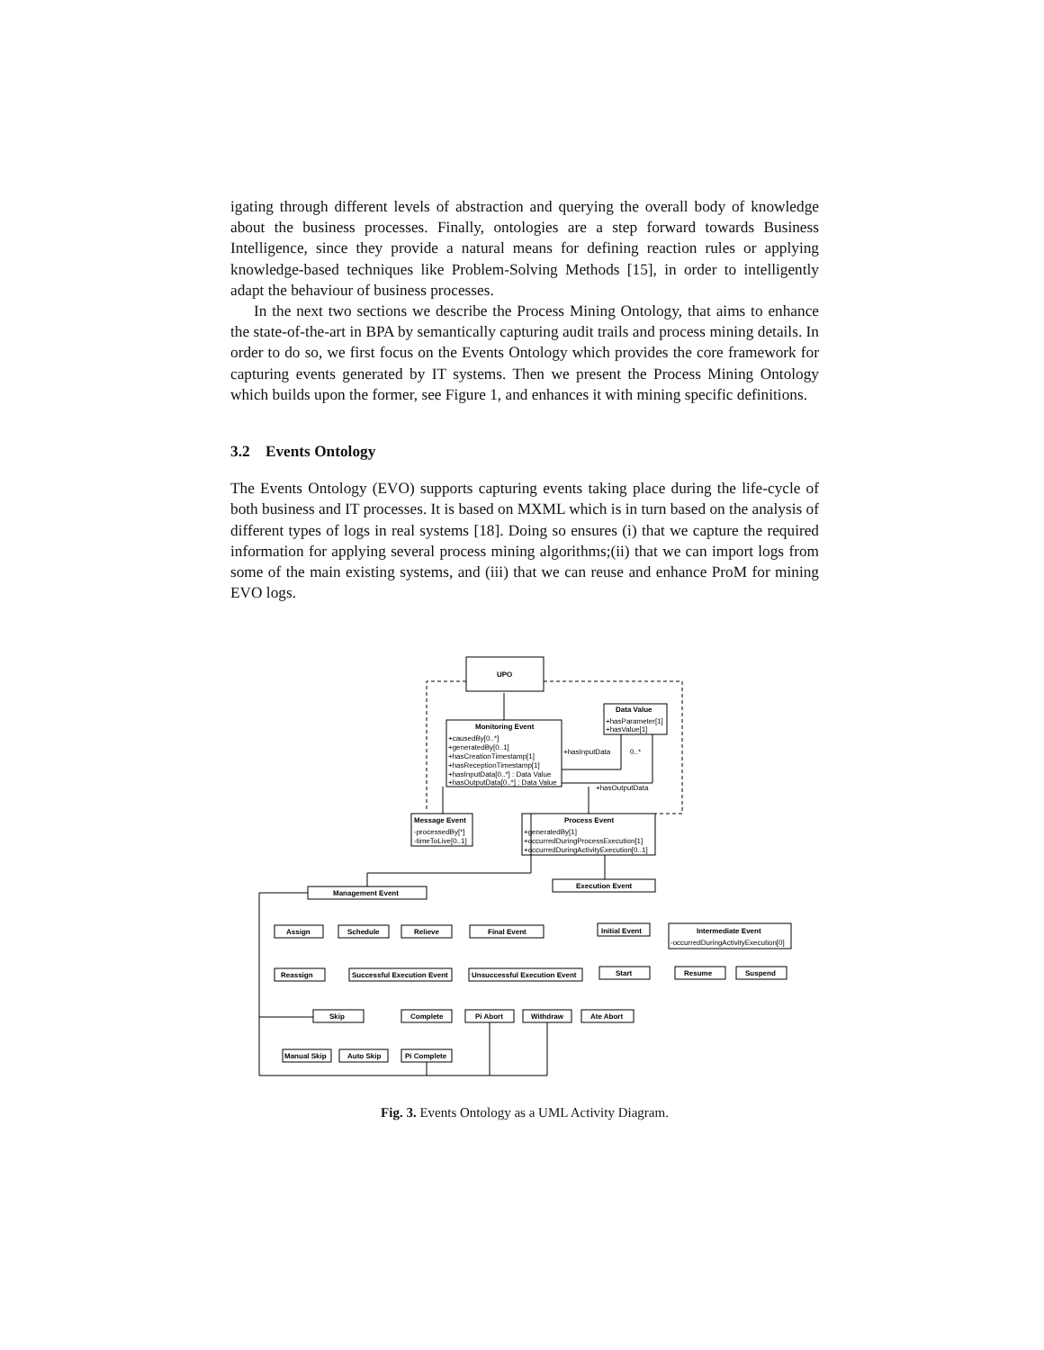igating through different levels of abstraction and querying the overall body of knowledge about the business processes. Finally, ontologies are a step forward towards Business Intelligence, since they provide a natural means for defining reaction rules or applying knowledge-based techniques like Problem-Solving Methods [15], in order to intelligently adapt the behaviour of business processes.
In the next two sections we describe the Process Mining Ontology, that aims to enhance the state-of-the-art in BPA by semantically capturing audit trails and process mining details. In order to do so, we first focus on the Events Ontology which provides the core framework for capturing events generated by IT systems. Then we present the Process Mining Ontology which builds upon the former, see Figure 1, and enhances it with mining specific definitions.
3.2 Events Ontology
The Events Ontology (EVO) supports capturing events taking place during the life-cycle of both business and IT processes. It is based on MXML which is in turn based on the analysis of different types of logs in real systems [18]. Doing so ensures (i) that we capture the required information for applying several process mining algorithms;(ii) that we can import logs from some of the main existing systems, and (iii) that we can reuse and enhance ProM for mining EVO logs.
UPO
Monitoring Event
+causedBy[0..*]
+generatedBy[0..1]
+hasCreationTimestamp[1]
+hasReceptionTimestamp[1]
+hasInputData[0..*] : Data Value
+hasOutputData[0..*] : Data Value
Data Value
+hasParameter[1]
+hasValue[1]
+hasInputData
0..*
+hasOutputData
Message Event
-processedBy[*]
-timeToLive[0..1]
Process Event
+generatedBy[1]
+occurredDuringProcessExecution[1]
+occurredDuringActivityExecution[0..1]
Management Event
Execution Event
Assign
Schedule
Relieve
Final Event
Initial Event
Intermediate Event
Reassign
Successful Execution Event
Unsuccessful Execution Event
Start
Resume
Suspend
Skip
Complete
Pi Abort
Withdraw
Ate Abort
Manual Skip
Auto Skip
Pi Complete
-occurredDuringActivityExecution[0]
Fig. 3. Events Ontology as a UML Activity Diagram.